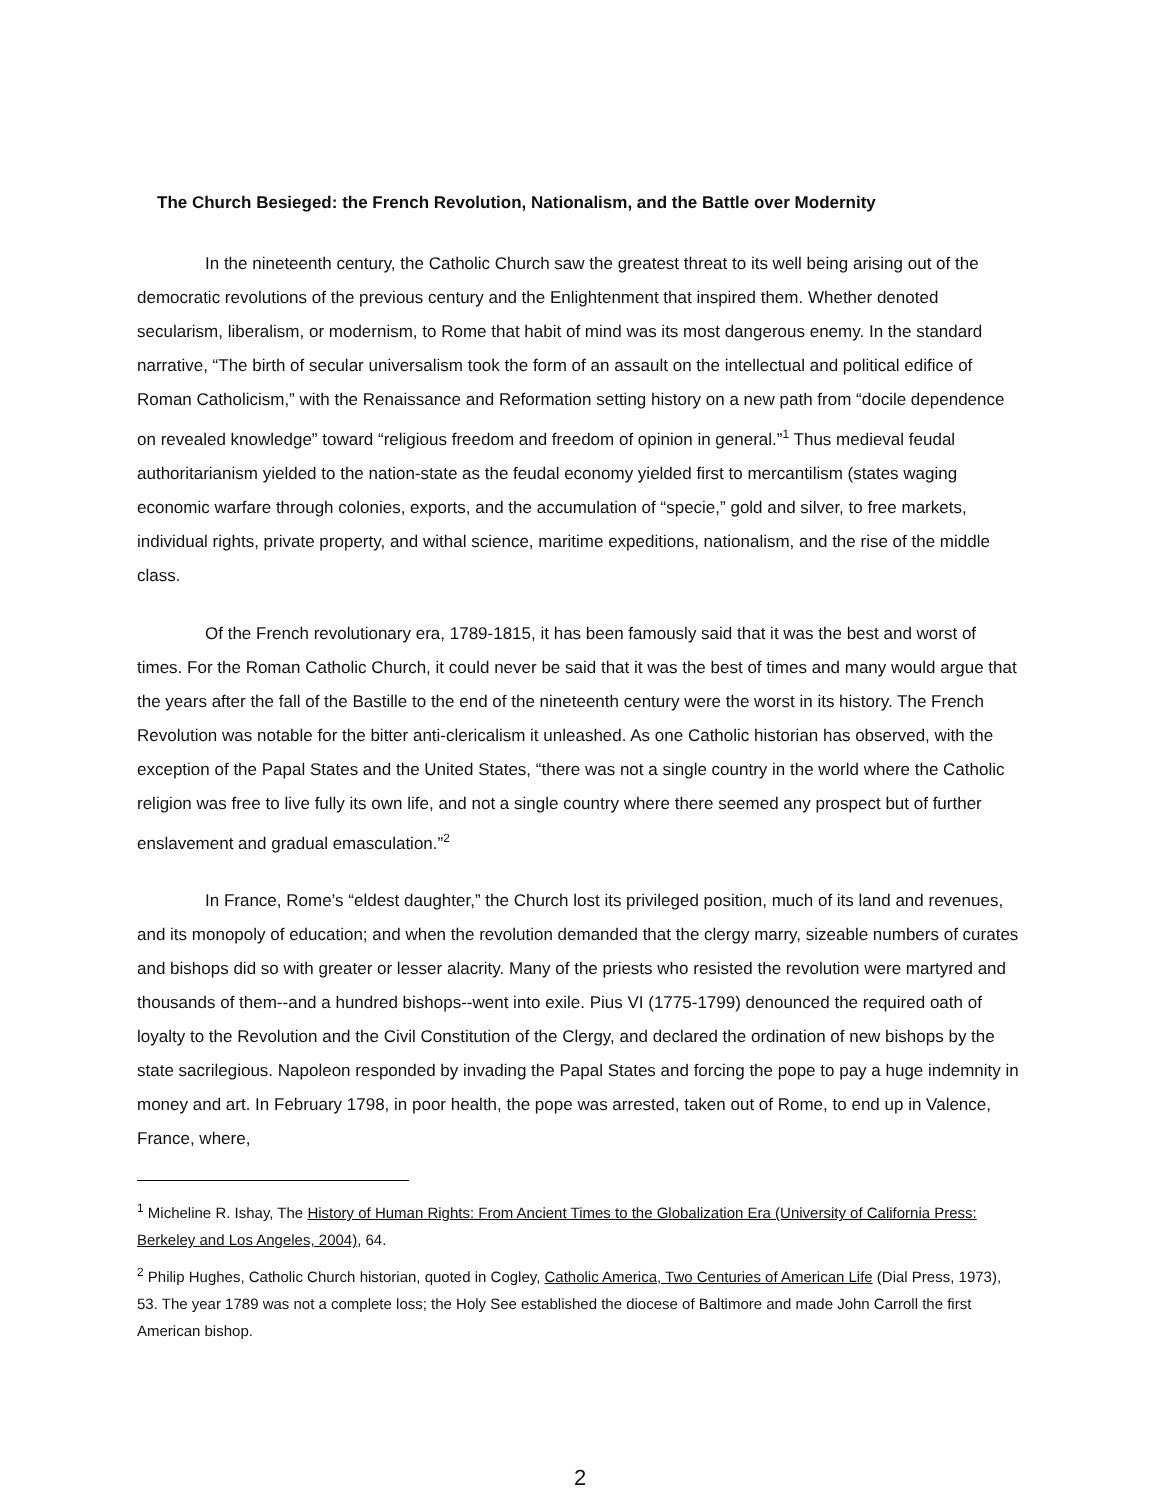The Church Besieged: the French Revolution, Nationalism, and the Battle over Modernity
In the nineteenth century, the Catholic Church saw the greatest threat to its well being arising out of the democratic revolutions of the previous century and the Enlightenment that inspired them. Whether denoted secularism, liberalism, or modernism, to Rome that habit of mind was its most dangerous enemy. In the standard narrative, “The birth of secular universalism took the form of an assault on the intellectual and political edifice of Roman Catholicism,” with the Renaissance and Reformation setting history on a new path from “docile dependence on revealed knowledge” toward “religious freedom and freedom of opinion in general.”<sup>1</sup> Thus medieval feudal authoritarianism yielded to the nation-state as the feudal economy yielded first to mercantilism (states waging economic warfare through colonies, exports, and the accumulation of “specie,” gold and silver, to free markets, individual rights, private property, and withal science, maritime expeditions, nationalism, and the rise of the middle class.
Of the French revolutionary era, 1789-1815, it has been famously said that it was the best and worst of times. For the Roman Catholic Church, it could never be said that it was the best of times and many would argue that the years after the fall of the Bastille to the end of the nineteenth century were the worst in its history. The French Revolution was notable for the bitter anti-clericalism it unleashed. As one Catholic historian has observed, with the exception of the Papal States and the United States, “there was not a single country in the world where the Catholic religion was free to live fully its own life, and not a single country where there seemed any prospect but of further enslavement and gradual emasculation.”<sup>2</sup>
In France, Rome’s “eldest daughter,” the Church lost its privileged position, much of its land and revenues, and its monopoly of education; and when the revolution demanded that the clergy marry, sizeable numbers of curates and bishops did so with greater or lesser alacrity. Many of the priests who resisted the revolution were martyred and thousands of them--and a hundred bishops--went into exile. Pius VI (1775-1799) denounced the required oath of loyalty to the Revolution and the Civil Constitution of the Clergy, and declared the ordination of new bishops by the state sacrilegious. Napoleon responded by invading the Papal States and forcing the pope to pay a huge indemnity in money and art. In February 1798, in poor health, the pope was arrested, taken out of Rome, to end up in Valence, France, where,
<sup>1</sup> Micheline R. Ishay, The History of Human Rights: From Ancient Times to the Globalization Era (University of California Press: Berkeley and Los Angeles, 2004), 64.
<sup>2</sup> Philip Hughes, Catholic Church historian, quoted in Cogley, Catholic America, Two Centuries of American Life (Dial Press, 1973), 53. The year 1789 was not a complete loss; the Holy See established the diocese of Baltimore and made John Carroll the first American bishop.
2